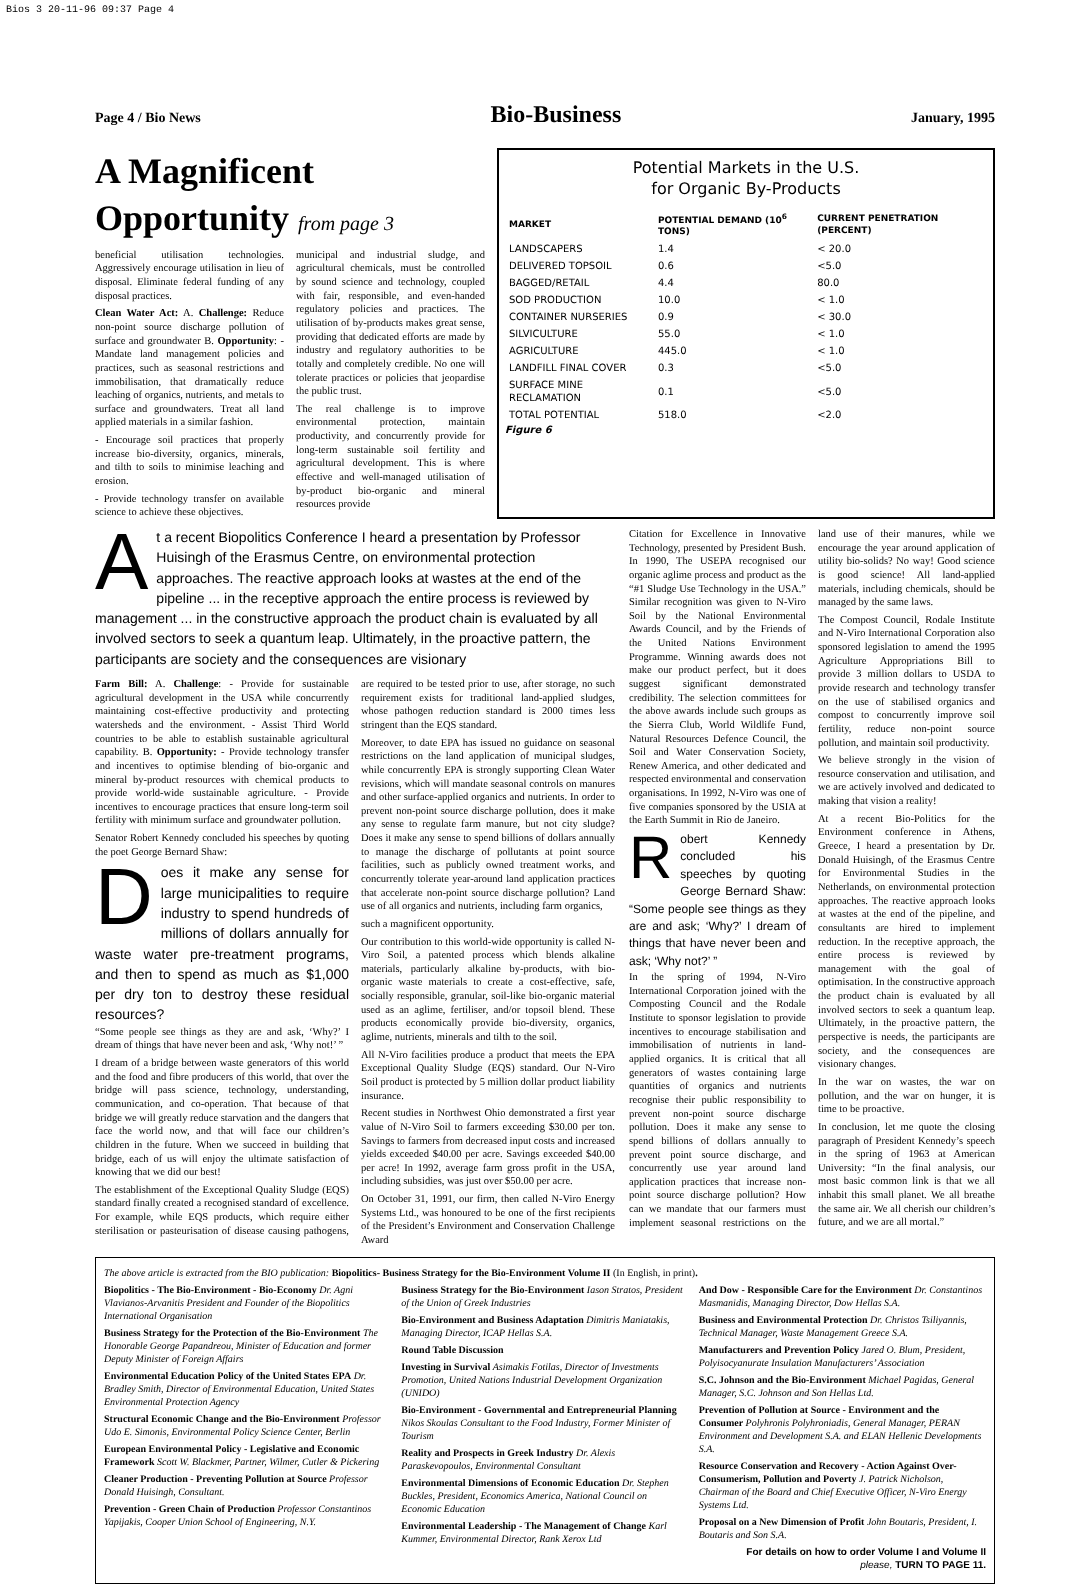Bios 3 20-11-96 09:37 Page 4
Page 4 / Bio News Bio-Business January, 1995
A Magnificent Opportunity from page 3
beneficial utilisation technologies. Aggressively encourage utilisation in lieu of disposal. Eliminate federal funding of any disposal practices.
Clean Water Act: A. Challenge: Reduce non-point source discharge pollution of surface and groundwater B. Opportunity: - Mandate land management policies and practices, such as seasonal restrictions and immobilisation, that dramatically reduce leaching of organics, nutrients, and metals to surface and groundwaters. Treat all land applied materials in a similar fashion.
- Encourage soil practices that properly increase bio-diversity, organics, minerals, and tilth to soils to minimise leaching and erosion.
- Provide technology transfer on available science to achieve these objectives.
municipal and industrial sludge, and agricultural chemicals, must be controlled by sound science and technology, coupled with fair, responsible, and even-handed regulatory policies and practices. The utilisation of by-products makes great sense, providing that dedicated efforts are made by industry and regulatory authorities to be totally and completely credible. No one will tolerate practices or policies that jeopardise the public trust.
The real challenge is to improve environmental protection, maintain productivity, and concurrently provide for long-term sustainable soil fertility and agricultural development. This is where effective and well-managed utilisation of by-product bio-organic and mineral resources provide
Potential Markets in the U.S.
for Organic By-Products
| MARKET | POTENTIAL DEMAND (10<sup>6</sup> TONS) | CURRENT PENETRATION (PERCENT) |
| --- | --- | --- |
| LANDSCAPERS | 1.4 | < 20.0 |
| DELIVERED TOPSOIL | 0.6 | <5.0 |
| BAGGED/RETAIL | 4.4 | 80.0 |
| SOD PRODUCTION | 10.0 | < 1.0 |
| CONTAINER NURSERIES | 0.9 | < 30.0 |
| SILVICULTURE | 55.0 | < 1.0 |
| AGRICULTURE | 445.0 | < 1.0 |
| LANDFILL FINAL COVER | 0.3 | <5.0 |
| SURFACE MINE RECLAMATION | 0.1 | <5.0 |
| TOTAL POTENTIAL | 518.0 | <2.0 |
Figure 6
At a recent Biopolitics Conference I heard a presentation by Professor Huisingh of the Erasmus Centre, on environmental protection approaches. The reactive approach looks at wastes at the end of the pipeline ... in the receptive approach the entire process is reviewed by management ... in the constructive approach the product chain is evaluated by all involved sectors to seek a quantum leap. Ultimately, in the proactive pattern, the participants are society and the consequences are visionary
Farm Bill: A. Challenge: - Provide for sustainable agricultural development in the USA while concurrently maintaining cost-effective productivity and protecting watersheds and the environment. - Assist Third World countries to be able to establish sustainable agricultural capability. B. Opportunity: - Provide technology transfer and incentives to optimise blending of bio-organic and mineral by-product resources with chemical products to provide world-wide sustainable agriculture. - Provide incentives to encourage practices that ensure long-term soil fertility with minimum surface and groundwater pollution.
Senator Robert Kennedy concluded his speeches by quoting the poet George Bernard Shaw:
Does it make any sense for large municipalities to require industry to spend hundreds of millions of dollars annually for waste water pre-treatment programs, and then to spend as much as $1,000 per dry ton to destroy these residual resources?
“Some people see things as they are and ask, ‘Why?’ I dream of things that have never been and ask, ‘Why not!’ ”
I dream of a bridge between waste generators of this world and the food and fibre producers of this world, that over the bridge will pass science, technology, understanding, communication, and co-operation. That because of that bridge we will greatly reduce starvation and the dangers that face the world now, and that will face our children’s children in the future. When we succeed in building that bridge, each of us will enjoy the ultimate satisfaction of knowing that we did our best!
The establishment of the Exceptional Quality Sludge (EQS) standard finally created a recognised standard of excellence. For example, while EQS products, which require either sterilisation or pasteurisation of disease causing pathogens, are required to be tested prior to use, after storage, no such requirement exists for traditional land-applied sludges, whose pathogen reduction standard is 2000 times less stringent than the EQS standard.
Moreover, to date EPA has issued no guidance on seasonal restrictions on the land application of municipal sludges, while concurrently EPA is strongly supporting Clean Water revisions, which will mandate seasonal controls on manures and other surface-applied organics and nutrients. In order to prevent non-point source discharge pollution, does it make any sense to regulate farm manure, but not city sludge? Does it make any sense to spend billions of dollars annually to manage the discharge of pollutants at point source facilities, such as publicly owned treatment works, and concurrently tolerate year-around land application practices that accelerate non-point source discharge pollution? Land use of all organics and nutrients, including farm organics,
such a magnificent opportunity.
Our contribution to this world-wide opportunity is called N-Viro Soil, a patented process which blends alkaline materials, particularly alkaline by-products, with bio-organic waste materials to create a cost-effective, safe, socially responsible, granular, soil-like bio-organic material used as an aglime, fertiliser, and/or topsoil blend. These products economically provide bio-diversity, organics, aglime, nutrients, minerals and tilth to the soil.
All N-Viro facilities produce a product that meets the EPA Exceptional Quality Sludge (EQS) standard. Our N-Viro Soil product is protected by 5 million dollar product liability insurance.
Recent studies in Northwest Ohio demonstrated a first year value of N-Viro Soil to farmers exceeding $30.00 per ton. Savings to farmers from decreased input costs and increased yields exceeded $40.00 per acre. Savings exceeded $40.00 per acre! In 1992, average farm gross profit in the USA, including subsidies, was just over $50.00 per acre.
On October 31, 1991, our firm, then called N-Viro Energy Systems Ltd., was honoured to be one of the first recipients of the President’s Environment and Conservation Challenge Award
Citation for Excellence in Innovative Technology, presented by President Bush. In 1990, The USEPA recognised our organic aglime process and product as the “#1 Sludge Use Technology in the USA.” Similar recognition was given to N-Viro Soil by the National Environmental Awards Council, and by the Friends of the United Nations Environment Programme. Winning awards does not make our product perfect, but it does suggest significant demonstrated credibility. The selection committees for the above awards include such groups as the Sierra Club, World Wildlife Fund, Natural Resources Defence Council, the Soil and Water Conservation Society, Renew America, and other dedicated and respected environmental and conservation organisations. In 1992, N-Viro was one of five companies sponsored by the USIA at the Earth Summit in Rio de Janeiro.
Robert Kennedy concluded his speeches by quoting George Bernard Shaw: “Some people see things as they are and ask; ‘Why?’ I dream of things that have never been and ask; ‘Why not?’ ”
In the spring of 1994, N-Viro International Corporation joined with the Composting Council and the Rodale Institute to sponsor legislation to provide incentives to encourage stabilisation and immobilisation of nutrients in land-applied organics. It is critical that all generators of wastes containing large quantities of organics and nutrients recognise their public responsibility to prevent non-point source discharge pollution. Does it make any sense to spend billions of dollars annually to prevent point source discharge, and concurrently use year around land application practices that increase non-point source discharge pollution? How can we mandate that our farmers must implement seasonal restrictions on the land use of their manures, while we encourage the year around application of utility bio-solids? No way! Good science is good science! All land-applied materials, including chemicals, should be managed by the same laws.
The Compost Council, Rodale Institute and N-Viro International Corporation also sponsored legislation to amend the 1995 Agriculture Appropriations Bill to provide 3 million dollars to USDA to provide research and technology transfer on the use of stabilised organics and compost to concurrently improve soil fertility, reduce non-point source pollution, and maintain soil productivity.
We believe strongly in the vision of resource conservation and utilisation, and we are actively involved and dedicated to making that vision a reality!
At a recent Bio-Politics for the Environment conference in Athens, Greece, I heard a presentation by Dr. Donald Huisingh, of the Erasmus Centre for Environmental Studies in the Netherlands, on environmental protection approaches. The reactive approach looks at wastes at the end of the pipeline, and consultants are hired to implement reduction. In the receptive approach, the entire process is reviewed by management with the goal of optimisation. In the constructive approach the product chain is evaluated by all involved sectors to seek a quantum leap. Ultimately, in the proactive pattern, the perspective is needs, the participants are society, and the consequences are visionary changes.
In the war on wastes, the war on pollution, and the war on hunger, it is time to be proactive.
In conclusion, let me quote the closing paragraph of President Kennedy’s speech in the spring of 1963 at American University: “In the final analysis, our most basic common link is that we all inhabit this small planet. We all breathe the same air. We all cherish our children’s future, and we are all mortal.”
The above article is extracted from the BIO publication: Biopolitics- Business Strategy for the Bio-Environment Volume II (In English, in print).
Biopolitics - The Bio-Environment - Bio-Economy Dr. Agni Vlavianos-Arvanitis President and Founder of the Biopolitics International Organisation
Business Strategy for the Protection of the Bio-Environment The Honorable George Papandreou, Minister of Education and former Deputy Minister of Foreign Affairs
Environmental Education Policy of the United States EPA Dr. Bradley Smith, Director of Environmental Education, United States Environmental Protection Agency
Structural Economic Change and the Bio-Environment Professor Udo E. Simonis, Environmental Policy Science Center, Berlin
European Environmental Policy - Legislative and Economic Framework Scott W. Blackmer, Partner, Wilmer, Cutler & Pickering
Cleaner Production - Preventing Pollution at Source Professor Donald Huisingh, Consultant.
Prevention - Green Chain of Production Professor Constantinos Yapijakis, Cooper Union School of Engineering, N.Y.
Business Strategy for the Bio-Environment Iason Stratos, President of the Union of Greek Industries
Bio-Environment and Business Adaptation Dimitris Maniatakis, Managing Director, ICAP Hellas S.A.
Round Table Discussion
Investing in Survival Asimakis Fotilas, Director of Investments Promotion, United Nations Industrial Development Organization (UNIDO)
Bio-Environment - Governmental and Entrepreneurial Planning Nikos Skoulas Consultant to the Food Industry, Former Minister of Tourism
Reality and Prospects in Greek Industry Dr. Alexis Paraskevopoulos, Environmental Consultant
Environmental Dimensions of Economic Education Dr. Stephen Buckles, President, Economics America, National Council on Economic Education
Environmental Leadership - The Management of Change Karl Kummer, Environmental Director, Rank Xerox Ltd
And Dow - Responsible Care for the Environment Dr. Constantinos Masmanidis, Managing Director, Dow Hellas S.A.
Business and Environmental Protection Dr. Christos Tsiliyannis, Technical Manager, Waste Management Greece S.A.
Manufacturers and Prevention Policy Jared O. Blum, President, Polyisocyanurate Insulation Manufacturers’ Association
S.C. Johnson and the Bio-Environment Michael Pagidas, General Manager, S.C. Johnson and Son Hellas Ltd.
Prevention of Pollution at Source - Environment and the Consumer Polyhronis Polyhroniadis, General Manager, PERAN Environment and Development S.A. and ELAN Hellenic Developments S.A.
Resource Conservation and Recovery - Action Against Over-Consumerism, Pollution and Poverty J. Patrick Nicholson, Chairman of the Board and Chief Executive Officer, N-Viro Energy Systems Ltd.
Proposal on a New Dimension of Profit John Boutaris, President, I. Boutaris and Son S.A.
For details on how to order Volume I and Volume II
please, TURN TO PAGE 11.